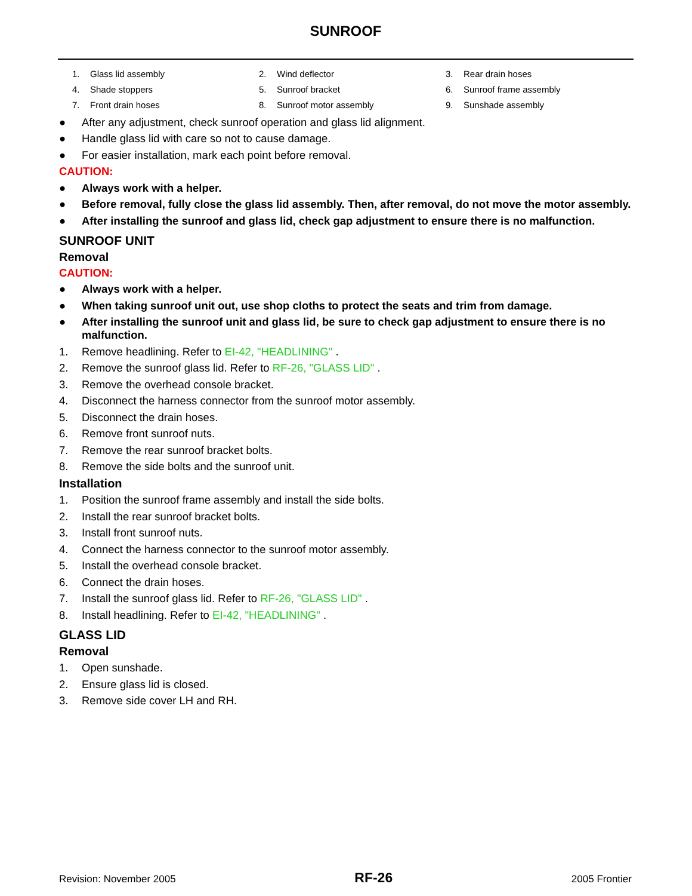SUNROOF
| 1. | Glass lid assembly | 2. | Wind deflector | 3. | Rear drain hoses |
| 4. | Shade stoppers | 5. | Sunroof bracket | 6. | Sunroof frame assembly |
| 7. | Front drain hoses | 8. | Sunroof motor assembly | 9. | Sunshade assembly |
● After any adjustment, check sunroof operation and glass lid alignment.
● Handle glass lid with care so not to cause damage.
● For easier installation, mark each point before removal.
CAUTION:
● Always work with a helper.
● Before removal, fully close the glass lid assembly. Then, after removal, do not move the motor assembly.
● After installing the sunroof and glass lid, check gap adjustment to ensure there is no malfunction.
SUNROOF UNIT
Removal
CAUTION:
● Always work with a helper.
● When taking sunroof unit out, use shop cloths to protect the seats and trim from damage.
● After installing the sunroof unit and glass lid, be sure to check gap adjustment to ensure there is no malfunction.
1. Remove headlining. Refer to EI-42, "HEADLINING" .
2. Remove the sunroof glass lid. Refer to RF-26, "GLASS LID" .
3. Remove the overhead console bracket.
4. Disconnect the harness connector from the sunroof motor assembly.
5. Disconnect the drain hoses.
6. Remove front sunroof nuts.
7. Remove the rear sunroof bracket bolts.
8. Remove the side bolts and the sunroof unit.
Installation
1. Position the sunroof frame assembly and install the side bolts.
2. Install the rear sunroof bracket bolts.
3. Install front sunroof nuts.
4. Connect the harness connector to the sunroof motor assembly.
5. Install the overhead console bracket.
6. Connect the drain hoses.
7. Install the sunroof glass lid. Refer to RF-26, "GLASS LID" .
8. Install headlining. Refer to EI-42, "HEADLINING" .
GLASS LID
Removal
1. Open sunshade.
2. Ensure glass lid is closed.
3. Remove side cover LH and RH.
Revision: November 2005 RF-26 2005 Frontier